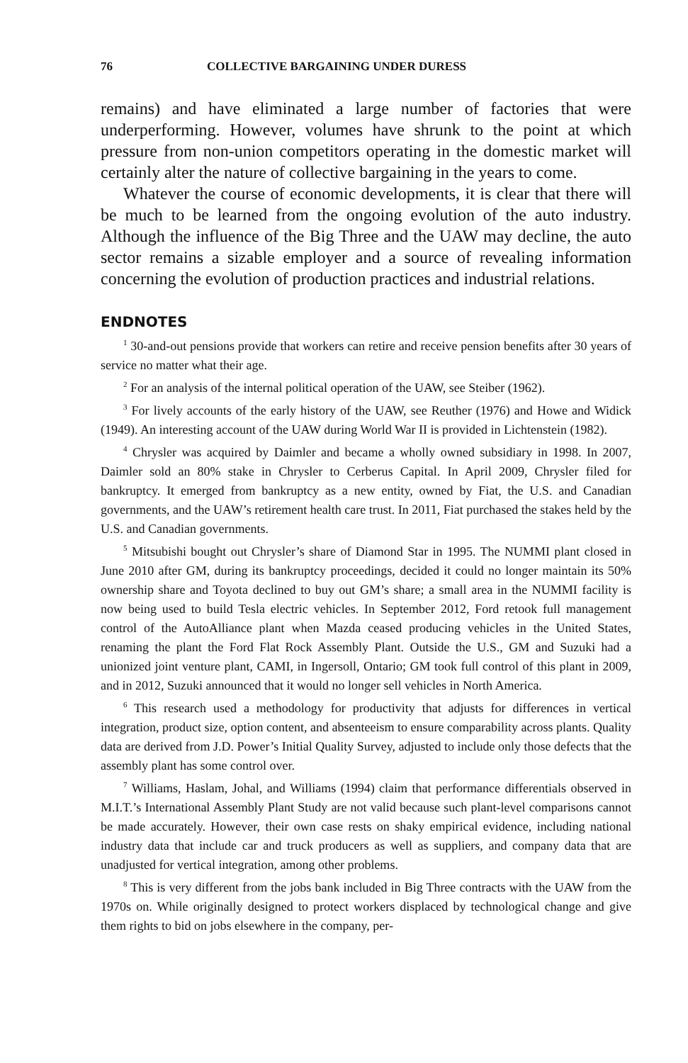76 COLLECTIVE BARGAINING UNDER DURESS
remains) and have eliminated a large number of factories that were underperforming. However, volumes have shrunk to the point at which pressure from non-union competitors operating in the domestic market will certainly alter the nature of collective bargaining in the years to come.
Whatever the course of economic developments, it is clear that there will be much to be learned from the ongoing evolution of the auto industry. Although the influence of the Big Three and the UAW may decline, the auto sector remains a sizable employer and a source of revealing information concerning the evolution of production practices and industrial relations.
ENDNOTES
<sup>1</sup> 30-and-out pensions provide that workers can retire and receive pension benefits after 30 years of service no matter what their age.
<sup>2</sup> For an analysis of the internal political operation of the UAW, see Steiber (1962).
<sup>3</sup> For lively accounts of the early history of the UAW, see Reuther (1976) and Howe and Widick (1949). An interesting account of the UAW during World War II is provided in Lichtenstein (1982).
<sup>4</sup> Chrysler was acquired by Daimler and became a wholly owned subsidiary in 1998. In 2007, Daimler sold an 80% stake in Chrysler to Cerberus Capital. In April 2009, Chrysler filed for bankruptcy. It emerged from bankruptcy as a new entity, owned by Fiat, the U.S. and Canadian governments, and the UAW’s retirement health care trust. In 2011, Fiat purchased the stakes held by the U.S. and Canadian governments.
<sup>5</sup> Mitsubishi bought out Chrysler’s share of Diamond Star in 1995. The NUMMI plant closed in June 2010 after GM, during its bankruptcy proceedings, decided it could no longer maintain its 50% ownership share and Toyota declined to buy out GM’s share; a small area in the NUMMI facility is now being used to build Tesla electric vehicles. In September 2012, Ford retook full management control of the AutoAlliance plant when Mazda ceased producing vehicles in the United States, renaming the plant the Ford Flat Rock Assembly Plant. Outside the U.S., GM and Suzuki had a unionized joint venture plant, CAMI, in Ingersoll, Ontario; GM took full control of this plant in 2009, and in 2012, Suzuki announced that it would no longer sell vehicles in North America.
<sup>6</sup> This research used a methodology for productivity that adjusts for differences in vertical integration, product size, option content, and absenteeism to ensure comparability across plants. Quality data are derived from J.D. Power’s Initial Quality Survey, adjusted to include only those defects that the assembly plant has some control over.
<sup>7</sup> Williams, Haslam, Johal, and Williams (1994) claim that performance differentials observed in M.I.T.’s International Assembly Plant Study are not valid because such plant-level comparisons cannot be made accurately. However, their own case rests on shaky empirical evidence, including national industry data that include car and truck producers as well as suppliers, and company data that are unadjusted for vertical integration, among other problems.
<sup>8</sup> This is very different from the jobs bank included in Big Three contracts with the UAW from the 1970s on. While originally designed to protect workers displaced by technological change and give them rights to bid on jobs elsewhere in the company, per-